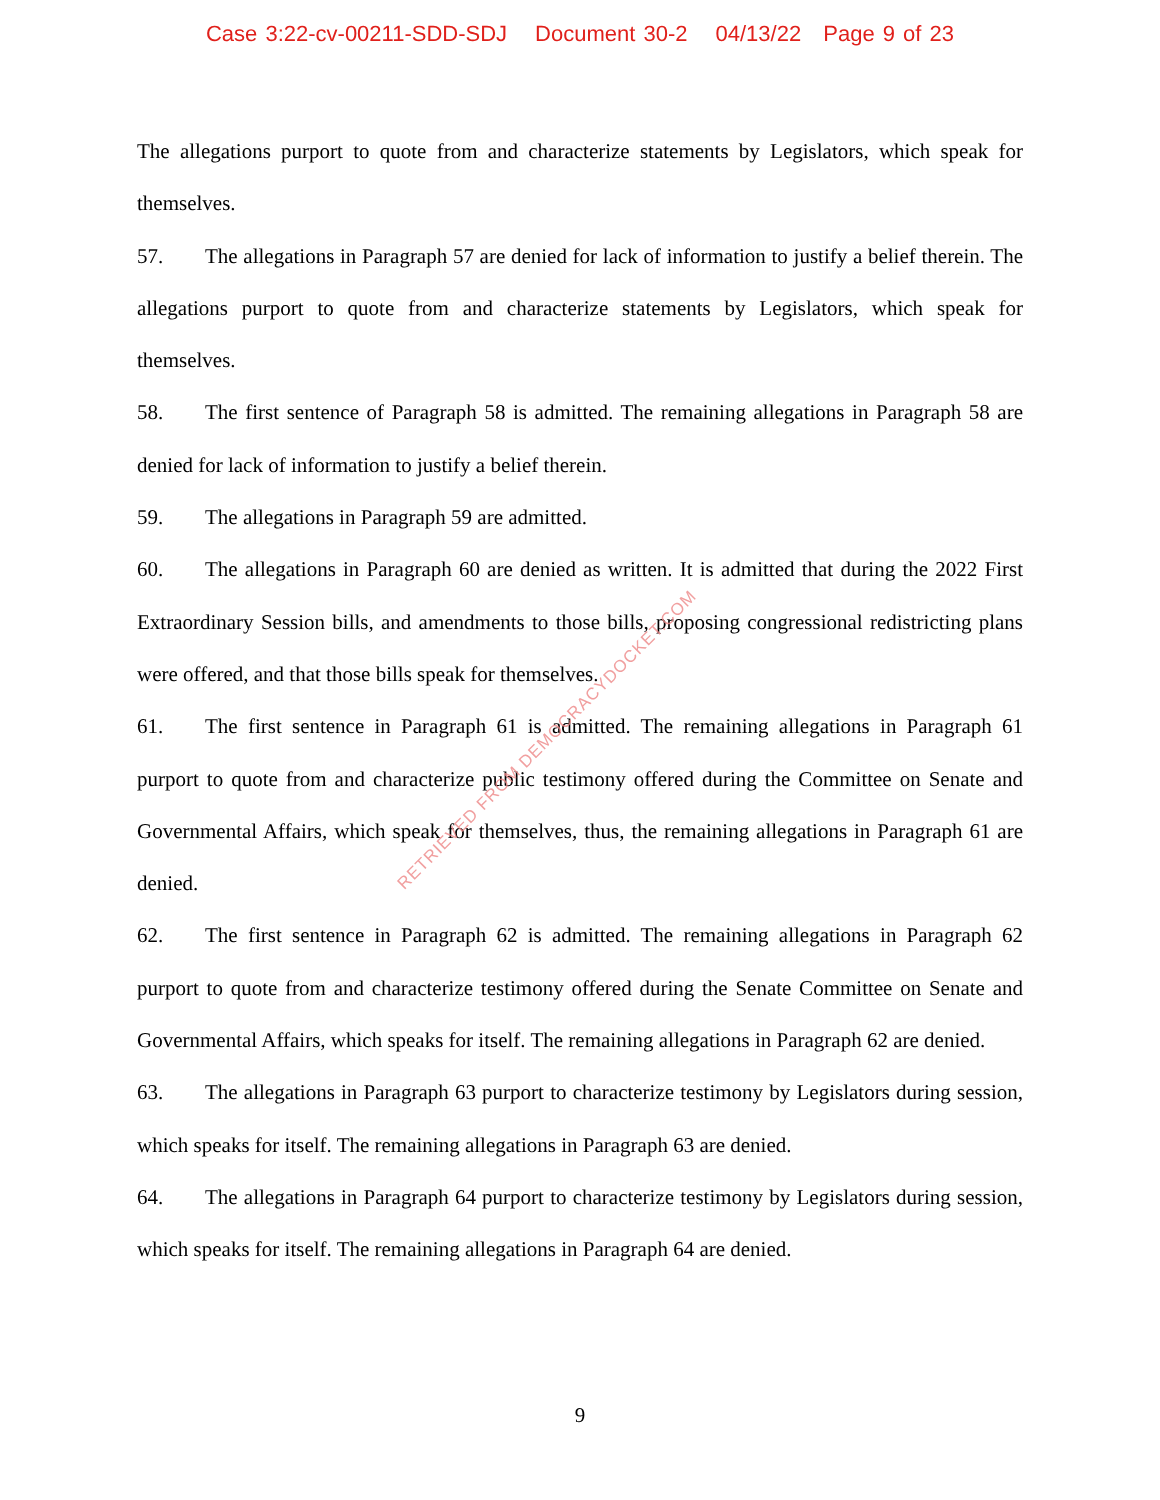Case 3:22-cv-00211-SDD-SDJ Document 30-2 04/13/22 Page 9 of 23
The allegations purport to quote from and characterize statements by Legislators, which speak for themselves.
57. The allegations in Paragraph 57 are denied for lack of information to justify a belief therein. The allegations purport to quote from and characterize statements by Legislators, which speak for themselves.
58. The first sentence of Paragraph 58 is admitted. The remaining allegations in Paragraph 58 are denied for lack of information to justify a belief therein.
59. The allegations in Paragraph 59 are admitted.
60. The allegations in Paragraph 60 are denied as written. It is admitted that during the 2022 First Extraordinary Session bills, and amendments to those bills, proposing congressional redistricting plans were offered, and that those bills speak for themselves.
61. The first sentence in Paragraph 61 is admitted. The remaining allegations in Paragraph 61 purport to quote from and characterize public testimony offered during the Committee on Senate and Governmental Affairs, which speak for themselves, thus, the remaining allegations in Paragraph 61 are denied.
62. The first sentence in Paragraph 62 is admitted. The remaining allegations in Paragraph 62 purport to quote from and characterize testimony offered during the Senate Committee on Senate and Governmental Affairs, which speaks for itself. The remaining allegations in Paragraph 62 are denied.
63. The allegations in Paragraph 63 purport to characterize testimony by Legislators during session, which speaks for itself. The remaining allegations in Paragraph 63 are denied.
64. The allegations in Paragraph 64 purport to characterize testimony by Legislators during session, which speaks for itself. The remaining allegations in Paragraph 64 are denied.
RETRIEVED FROM DEMOCRACYDOCKET.COM
9